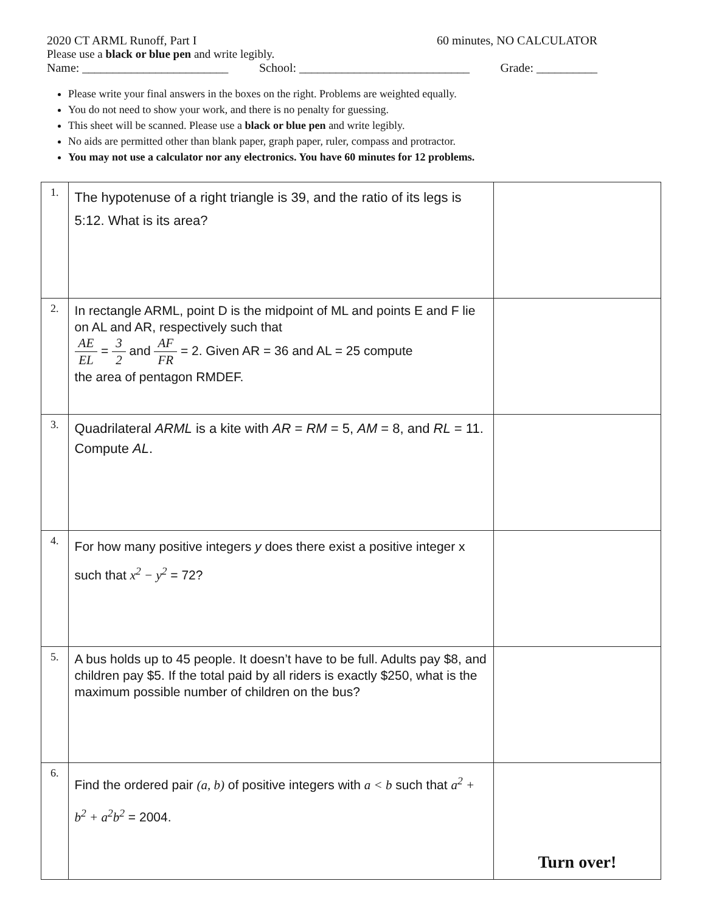2020 CT ARML Runoff, Part I 60 minutes, NO CALCULATOR
Please use a black or blue pen and write legibly.
Name: ________________________ School: ____________________________ Grade: __________
Please write your final answers in the boxes on the right. Problems are weighted equally.
You do not need to show your work, and there is no penalty for guessing.
This sheet will be scanned. Please use a black or blue pen and write legibly.
No aids are permitted other than blank paper, graph paper, ruler, compass and protractor.
You may not use a calculator nor any electronics. You have 60 minutes for 12 problems.
| 1. | The hypotenuse of a right triangle is 39, and the ratio of its legs is 5:12. What is its area? | |
| 2. | In rectangle ARML, point D is the midpoint of ML and points E and F lie on AL and AR, respectively such that AE EL = 3 2 and AF FR = 2. Given AR = 36 and AL = 25 compute the area of pentagon RMDEF. | |
| 3. | Quadrilateral ARML is a kite with AR = RM = 5, AM = 8, and RL = 11. Compute AL . | |
| 4. | For how many positive integers y does there exist a positive integer x such that x<sup>2</sup> − y<sup>2</sup> = 72? | |
| 5. | A bus holds up to 45 people. It doesn’t have to be full. Adults pay $8, and children pay $5. If the total paid by all riders is exactly $250, what is the maximum possible number of children on the bus? | |
| 6. | Find the ordered pair (a, b) of positive integers with a < b such that a<sup>2</sup> + b<sup>2</sup> + a<sup>2</sup>b<sup>2</sup> = 2004. | Turn over! |